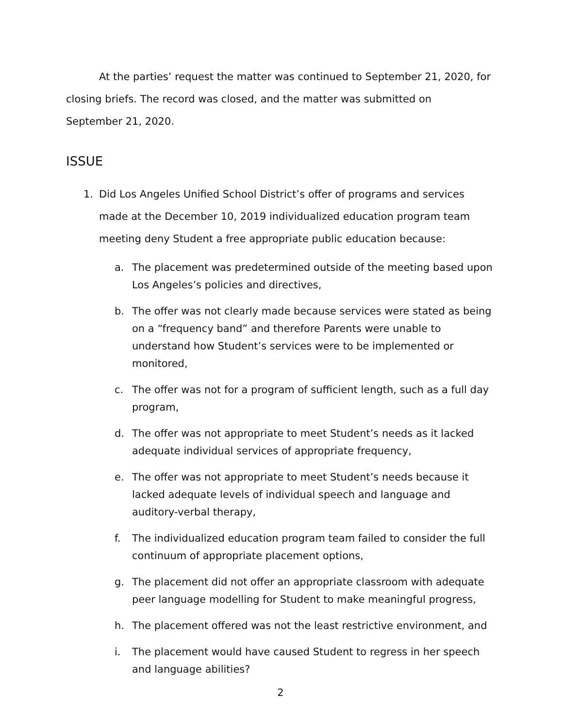At the parties’ request the matter was continued to September 21, 2020, for
closing briefs. The record was closed, and the matter was submitted on
September 21, 2020.
ISSUE
1. Did Los Angeles Unified School District’s offer of programs and services made at the December 10, 2019 individualized education program team meeting deny Student a free appropriate public education because:
a. The placement was predetermined outside of the meeting based upon Los Angeles’s policies and directives,
b. The offer was not clearly made because services were stated as being on a “frequency band” and therefore Parents were unable to understand how Student’s services were to be implemented or monitored,
c. The offer was not for a program of sufficient length, such as a full day program,
d. The offer was not appropriate to meet Student’s needs as it lacked adequate individual services of appropriate frequency,
e. The offer was not appropriate to meet Student’s needs because it lacked adequate levels of individual speech and language and auditory-verbal therapy,
f. The individualized education program team failed to consider the full continuum of appropriate placement options,
g. The placement did not offer an appropriate classroom with adequate peer language modelling for Student to make meaningful progress,
h. The placement offered was not the least restrictive environment, and
i. The placement would have caused Student to regress in her speech and language abilities?
2